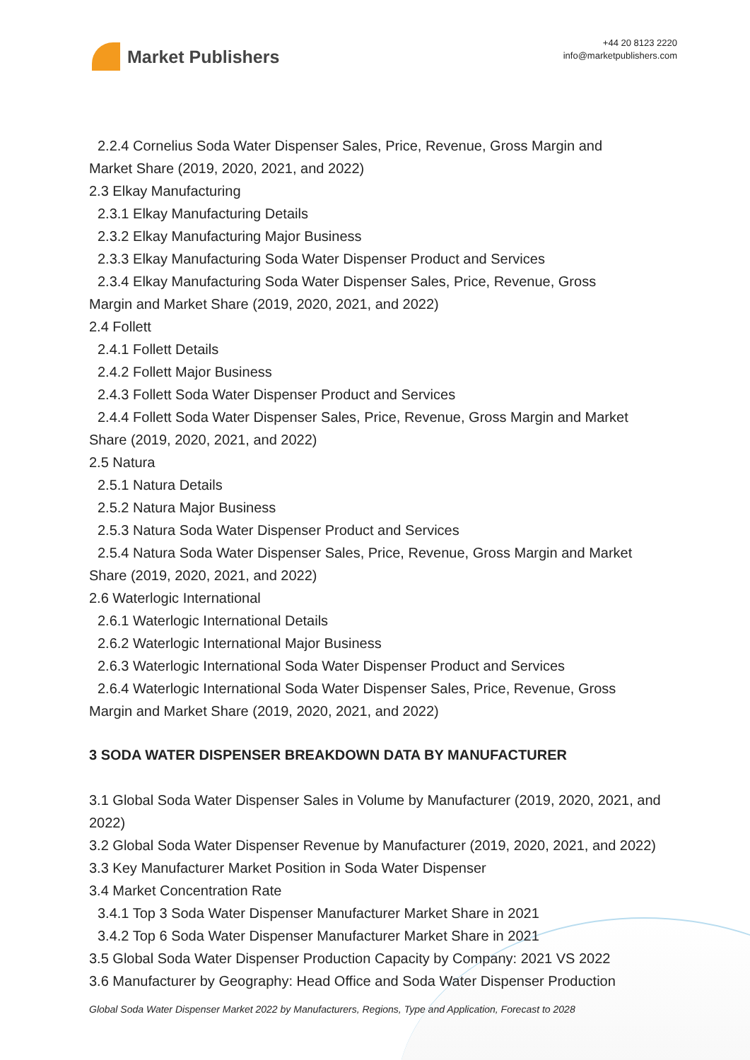Market Publishers
+44 20 8123 2220
info@marketpublishers.com
2.2.4 Cornelius Soda Water Dispenser Sales, Price, Revenue, Gross Margin and
Market Share (2019, 2020, 2021, and 2022)
2.3 Elkay Manufacturing
2.3.1 Elkay Manufacturing Details
2.3.2 Elkay Manufacturing Major Business
2.3.3 Elkay Manufacturing Soda Water Dispenser Product and Services
2.3.4 Elkay Manufacturing Soda Water Dispenser Sales, Price, Revenue, Gross
Margin and Market Share (2019, 2020, 2021, and 2022)
2.4 Follett
2.4.1 Follett Details
2.4.2 Follett Major Business
2.4.3 Follett Soda Water Dispenser Product and Services
2.4.4 Follett Soda Water Dispenser Sales, Price, Revenue, Gross Margin and Market
Share (2019, 2020, 2021, and 2022)
2.5 Natura
2.5.1 Natura Details
2.5.2 Natura Major Business
2.5.3 Natura Soda Water Dispenser Product and Services
2.5.4 Natura Soda Water Dispenser Sales, Price, Revenue, Gross Margin and Market
Share (2019, 2020, 2021, and 2022)
2.6 Waterlogic International
2.6.1 Waterlogic International Details
2.6.2 Waterlogic International Major Business
2.6.3 Waterlogic International Soda Water Dispenser Product and Services
2.6.4 Waterlogic International Soda Water Dispenser Sales, Price, Revenue, Gross
Margin and Market Share (2019, 2020, 2021, and 2022)
3 SODA WATER DISPENSER BREAKDOWN DATA BY MANUFACTURER
3.1 Global Soda Water Dispenser Sales in Volume by Manufacturer (2019, 2020, 2021, and 2022)
3.2 Global Soda Water Dispenser Revenue by Manufacturer (2019, 2020, 2021, and 2022)
3.3 Key Manufacturer Market Position in Soda Water Dispenser
3.4 Market Concentration Rate
3.4.1 Top 3 Soda Water Dispenser Manufacturer Market Share in 2021
3.4.2 Top 6 Soda Water Dispenser Manufacturer Market Share in 2021
3.5 Global Soda Water Dispenser Production Capacity by Company: 2021 VS 2022
3.6 Manufacturer by Geography: Head Office and Soda Water Dispenser Production
Global Soda Water Dispenser Market 2022 by Manufacturers, Regions, Type and Application, Forecast to 2028